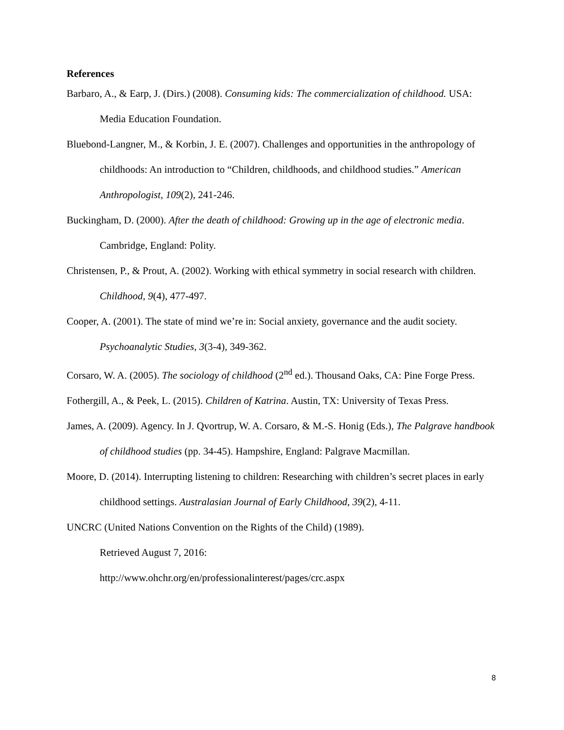References
Barbaro, A., & Earp, J. (Dirs.) (2008). Consuming kids: The commercialization of childhood. USA: Media Education Foundation.
Bluebond-Langner, M., & Korbin, J. E. (2007). Challenges and opportunities in the anthropology of childhoods: An introduction to “Children, childhoods, and childhood studies.” American Anthropologist, 109(2), 241-246.
Buckingham, D. (2000). After the death of childhood: Growing up in the age of electronic media. Cambridge, England: Polity.
Christensen, P., & Prout, A. (2002). Working with ethical symmetry in social research with children. Childhood, 9(4), 477-497.
Cooper, A. (2001). The state of mind we’re in: Social anxiety, governance and the audit society. Psychoanalytic Studies, 3(3-4), 349-362.
Corsaro, W. A. (2005). The sociology of childhood (2<sup>nd</sup> ed.). Thousand Oaks, CA: Pine Forge Press.
Fothergill, A., & Peek, L. (2015). Children of Katrina. Austin, TX: University of Texas Press.
James, A. (2009). Agency. In J. Qvortrup, W. A. Corsaro, & M.-S. Honig (Eds.), The Palgrave handbook of childhood studies (pp. 34-45). Hampshire, England: Palgrave Macmillan.
Moore, D. (2014). Interrupting listening to children: Researching with children’s secret places in early childhood settings. Australasian Journal of Early Childhood, 39(2), 4-11.
UNCRC (United Nations Convention on the Rights of the Child) (1989).
Retrieved August 7, 2016:
http://www.ohchr.org/en/professionalinterest/pages/crc.aspx
8